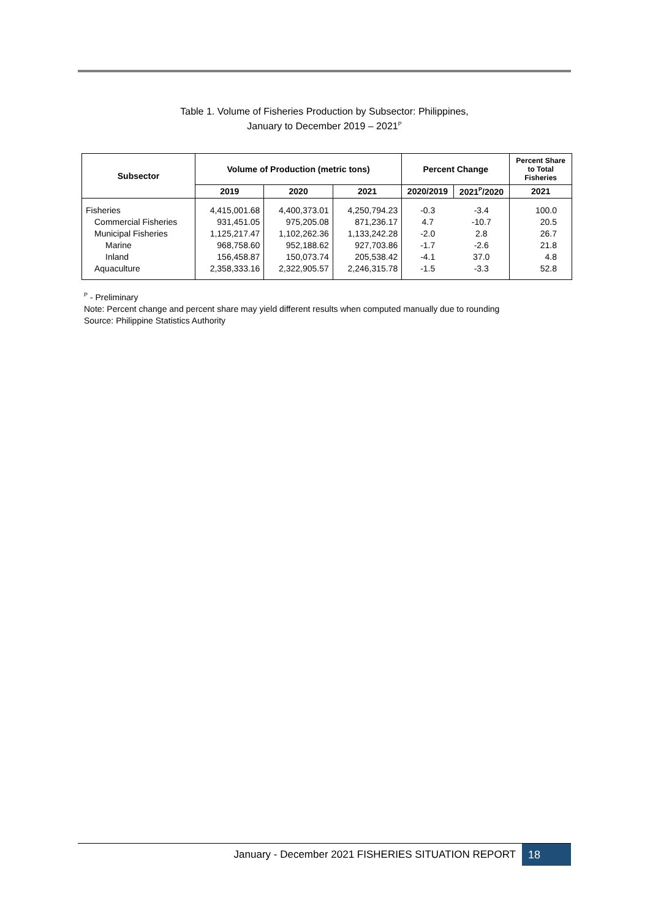Table 1. Volume of Fisheries Production by Subsector: Philippines,
January to December 2019 – 2021<sup>P</sup>
| Subsector | Volume of Production (metric tons) | | | Percent Change | | Percent Share to Total Fisheries |
| --- | --- | --- | --- | --- | --- | --- |
| | 2019 | 2020 | 2021 | 2020/2019 | 2021<sup>P</sup>/2020 | 2021 |
| Fisheries | 4,415,001.68 | 4,400,373.01 | 4,250,794.23 | -0.3 | -3.4 | 100.0 |
| Commercial Fisheries | 931,451.05 | 975,205.08 | 871,236.17 | 4.7 | -10.7 | 20.5 |
| Municipal Fisheries | 1,125,217.47 | 1,102,262.36 | 1,133,242.28 | -2.0 | 2.8 | 26.7 |
| Marine | 968,758.60 | 952,188.62 | 927,703.86 | -1.7 | -2.6 | 21.8 |
| Inland | 156,458.87 | 150,073.74 | 205,538.42 | -4.1 | 37.0 | 4.8 |
| Aquaculture | 2,358,333.16 | 2,322,905.57 | 2,246,315.78 | -1.5 | -3.3 | 52.8 |
<sup>P</sup> - Preliminary
Note: Percent change and percent share may yield different results when computed manually due to rounding
Source: Philippine Statistics Authority
January - December 2021 FISHERIES SITUATION REPORT
18